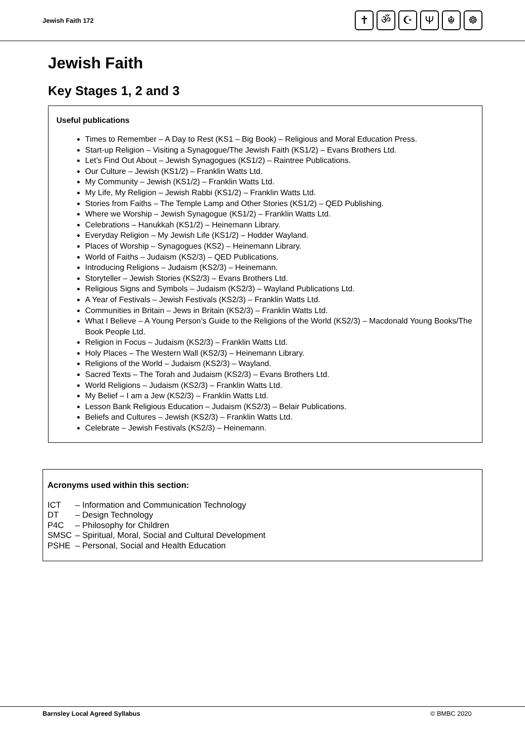Jewish Faith 172
✝ ॐ ☪ Ψ ☬ ☸
Jewish Faith
Key Stages 1, 2 and 3
Useful publications
Times to Remember – A Day to Rest (KS1 – Big Book) – Religious and Moral Education Press.
Start-up Religion – Visiting a Synagogue/The Jewish Faith (KS1/2) – Evans Brothers Ltd.
Let’s Find Out About – Jewish Synagogues (KS1/2) – Raintree Publications.
Our Culture – Jewish (KS1/2) – Franklin Watts Ltd.
My Community – Jewish (KS1/2) – Franklin Watts Ltd.
My Life, My Religion – Jewish Rabbi (KS1/2) – Franklin Watts Ltd.
Stories from Faiths – The Temple Lamp and Other Stories (KS1/2) – QED Publishing.
Where we Worship – Jewish Synagogue (KS1/2) – Franklin Watts Ltd.
Celebrations – Hanukkah (KS1/2) – Heinemann Library.
Everyday Religion – My Jewish Life (KS1/2) – Hodder Wayland.
Places of Worship – Synagogues (KS2) – Heinemann Library.
World of Faiths – Judaism (KS2/3) – QED Publications.
Introducing Religions – Judaism (KS2/3) – Heinemann.
Storyteller – Jewish Stories (KS2/3) – Evans Brothers Ltd.
Religious Signs and Symbols – Judaism (KS2/3) – Wayland Publications Ltd.
A Year of Festivals – Jewish Festivals (KS2/3) – Franklin Watts Ltd.
Communities in Britain – Jews in Britain (KS2/3) – Franklin Watts Ltd.
What I Believe – A Young Person’s Guide to the Religions of the World (KS2/3) – Macdonald Young Books/The Book People Ltd.
Religion in Focus – Judaism (KS2/3) – Franklin Watts Ltd.
Holy Places – The Western Wall (KS2/3) – Heinemann Library.
Religions of the World – Judaism (KS2/3) – Wayland.
Sacred Texts – The Torah and Judaism (KS2/3) – Evans Brothers Ltd.
World Religions – Judaism (KS2/3) – Franklin Watts Ltd.
My Belief – I am a Jew (KS2/3) – Franklin Watts Ltd.
Lesson Bank Religious Education – Judaism (KS2/3) – Belair Publications.
Beliefs and Cultures – Jewish (KS2/3) – Franklin Watts Ltd.
Celebrate – Jewish Festivals (KS2/3) – Heinemann.
Acronyms used within this section:
ICT – Information and Communication Technology DT – Design Technology P4C – Philosophy for Children SMSC – Spiritual, Moral, Social and Cultural Development PSHE – Personal, Social and Health Education
Barnsley Local Agreed Syllabus © BMBC 2020